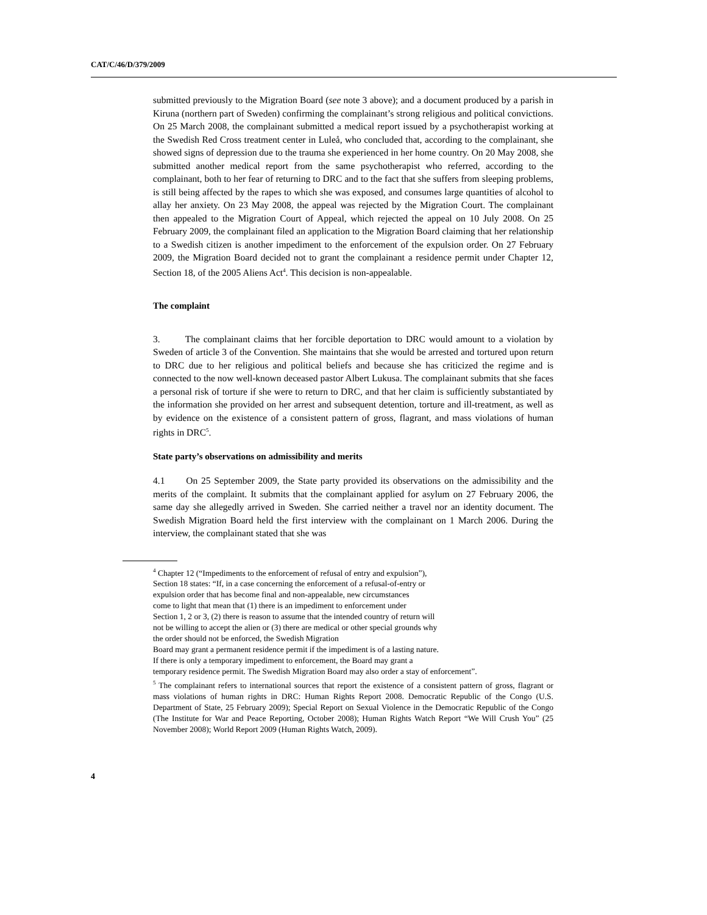CAT/C/46/D/379/2009
submitted previously to the Migration Board (see note 3 above); and a document produced by a parish in Kiruna (northern part of Sweden) confirming the complainant’s strong religious and political convictions. On 25 March 2008, the complainant submitted a medical report issued by a psychotherapist working at the Swedish Red Cross treatment center in Luleå, who concluded that, according to the complainant, she showed signs of depression due to the trauma she experienced in her home country. On 20 May 2008, she submitted another medical report from the same psychotherapist who referred, according to the complainant, both to her fear of returning to DRC and to the fact that she suffers from sleeping problems, is still being affected by the rapes to which she was exposed, and consumes large quantities of alcohol to allay her anxiety. On 23 May 2008, the appeal was rejected by the Migration Court. The complainant then appealed to the Migration Court of Appeal, which rejected the appeal on 10 July 2008. On 25 February 2009, the complainant filed an application to the Migration Board claiming that her relationship to a Swedish citizen is another impediment to the enforcement of the expulsion order. On 27 February 2009, the Migration Board decided not to grant the complainant a residence permit under Chapter 12, Section 18, of the 2005 Aliens Act<sup>4</sup>. This decision is non-appealable.
The complaint
3. The complainant claims that her forcible deportation to DRC would amount to a violation by Sweden of article 3 of the Convention. She maintains that she would be arrested and tortured upon return to DRC due to her religious and political beliefs and because she has criticized the regime and is connected to the now well-known deceased pastor Albert Lukusa. The complainant submits that she faces a personal risk of torture if she were to return to DRC, and that her claim is sufficiently substantiated by the information she provided on her arrest and subsequent detention, torture and ill-treatment, as well as by evidence on the existence of a consistent pattern of gross, flagrant, and mass violations of human rights in DRC<sup>5</sup>.
State party’s observations on admissibility and merits
4.1 On 25 September 2009, the State party provided its observations on the admissibility and the merits of the complaint. It submits that the complainant applied for asylum on 27 February 2006, the same day she allegedly arrived in Sweden. She carried neither a travel nor an identity document. The Swedish Migration Board held the first interview with the complainant on 1 March 2006. During the interview, the complainant stated that she was
<sup>4</sup> Chapter 12 (“Impediments to the enforcement of refusal of entry and expulsion”),
Section 18 states: “If, in a case concerning the enforcement of a refusal-of-entry or
expulsion order that has become final and non-appealable, new circumstances
come to light that mean that (1) there is an impediment to enforcement under
Section 1, 2 or 3, (2) there is reason to assume that the intended country of return will
not be willing to accept the alien or (3) there are medical or other special grounds why
the order should not be enforced, the Swedish Migration
Board may grant a permanent residence permit if the impediment is of a lasting nature.
If there is only a temporary impediment to enforcement, the Board may grant a
temporary residence permit. The Swedish Migration Board may also order a stay of enforcement”.
<sup>5</sup> The complainant refers to international sources that report the existence of a consistent pattern of gross, flagrant or mass violations of human rights in DRC: Human Rights Report 2008. Democratic Republic of the Congo (U.S. Department of State, 25 February 2009); Special Report on Sexual Violence in the Democratic Republic of the Congo (The Institute for War and Peace Reporting, October 2008); Human Rights Watch Report “We Will Crush You” (25 November 2008); World Report 2009 (Human Rights Watch, 2009).
4